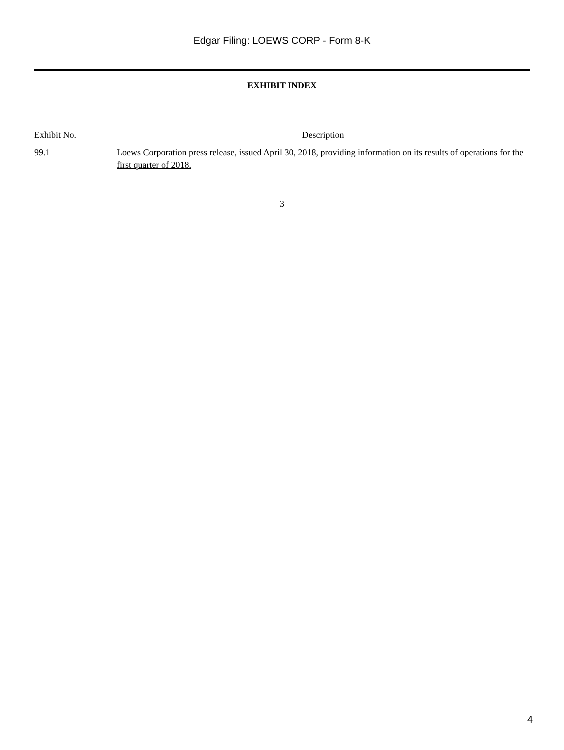Edgar Filing: LOEWS CORP - Form 8-K
EXHIBIT INDEX
| Exhibit No. | Description |
| --- | --- |
| 99.1 | Loews Corporation press release, issued April 30, 2018, providing information on its results of operations for the first quarter of 2018. |
3
4